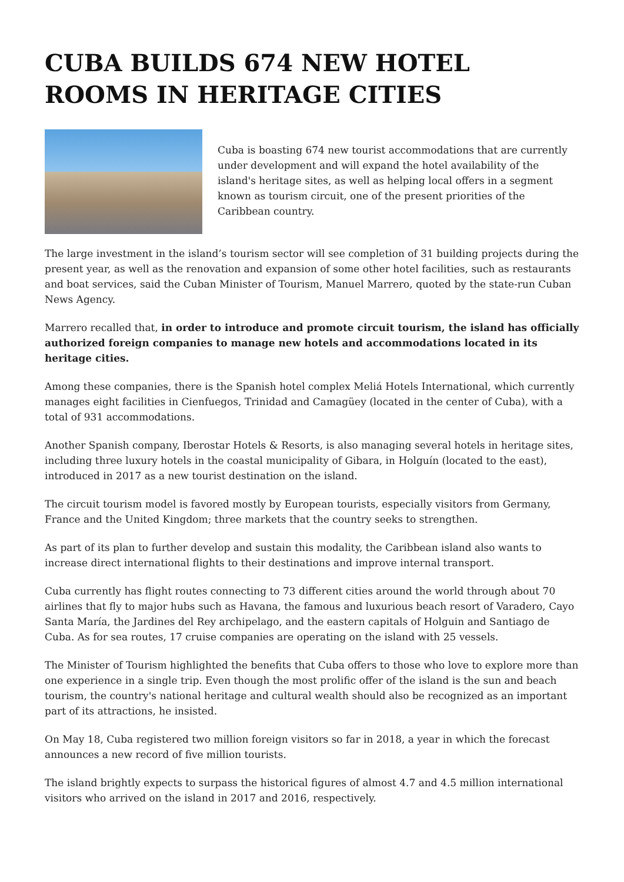CUBA BUILDS 674 NEW HOTEL ROOMS IN HERITAGE CITIES
Cuba is boasting 674 new tourist accommodations that are currently under development and will expand the hotel availability of the island's heritage sites, as well as helping local offers in a segment known as tourism circuit, one of the present priorities of the Caribbean country.
The large investment in the island’s tourism sector will see completion of 31 building projects during the present year, as well as the renovation and expansion of some other hotel facilities, such as restaurants and boat services, said the Cuban Minister of Tourism, Manuel Marrero, quoted by the state-run Cuban News Agency.
Marrero recalled that, in order to introduce and promote circuit tourism, the island has officially authorized foreign companies to manage new hotels and accommodations located in its heritage cities.
Among these companies, there is the Spanish hotel complex Meliá Hotels International, which currently manages eight facilities in Cienfuegos, Trinidad and Camagüey (located in the center of Cuba), with a total of 931 accommodations.
Another Spanish company, Iberostar Hotels & Resorts, is also managing several hotels in heritage sites, including three luxury hotels in the coastal municipality of Gibara, in Holguín (located to the east), introduced in 2017 as a new tourist destination on the island.
The circuit tourism model is favored mostly by European tourists, especially visitors from Germany, France and the United Kingdom; three markets that the country seeks to strengthen.
As part of its plan to further develop and sustain this modality, the Caribbean island also wants to increase direct international flights to their destinations and improve internal transport.
Cuba currently has flight routes connecting to 73 different cities around the world through about 70 airlines that fly to major hubs such as Havana, the famous and luxurious beach resort of Varadero, Cayo Santa María, the Jardines del Rey archipelago, and the eastern capitals of Holguin and Santiago de Cuba. As for sea routes, 17 cruise companies are operating on the island with 25 vessels.
The Minister of Tourism highlighted the benefits that Cuba offers to those who love to explore more than one experience in a single trip. Even though the most prolific offer of the island is the sun and beach tourism, the country's national heritage and cultural wealth should also be recognized as an important part of its attractions, he insisted.
On May 18, Cuba registered two million foreign visitors so far in 2018, a year in which the forecast announces a new record of five million tourists.
The island brightly expects to surpass the historical figures of almost 4.7 and 4.5 million international visitors who arrived on the island in 2017 and 2016, respectively.